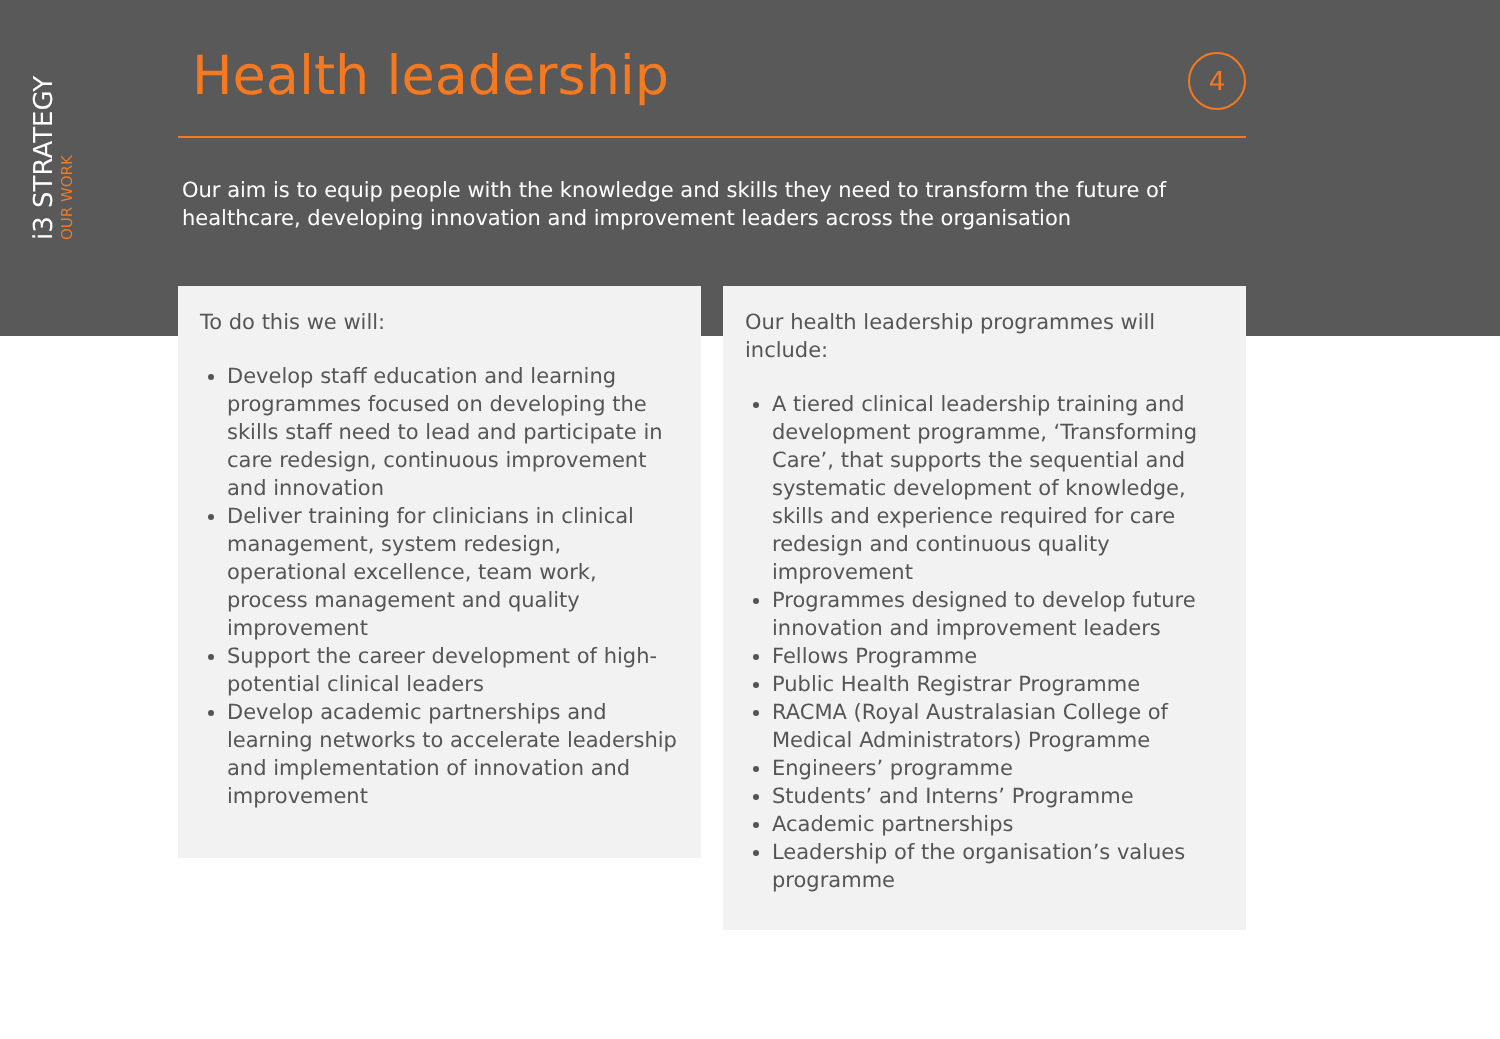i3 STRATEGY
OUR WORK
Health leadership
4
Our aim is to equip people with the knowledge and skills they need to transform the future of healthcare, developing innovation and improvement leaders across the organisation
To do this we will:
Develop staff education and learning programmes focused on developing the skills staff need to lead and participate in care redesign, continuous improvement and innovation
Deliver training for clinicians in clinical management, system redesign, operational excellence, team work, process management and quality improvement
Support the career development of high-potential clinical leaders
Develop academic partnerships and learning networks to accelerate leadership and implementation of innovation and improvement
Our health leadership programmes will include:
A tiered clinical leadership training and development programme, ‘Transforming Care’, that supports the sequential and systematic development of knowledge, skills and experience required for care redesign and continuous quality improvement
Programmes designed to develop future innovation and improvement leaders
Fellows Programme
Public Health Registrar Programme
RACMA (Royal Australasian College of Medical Administrators) Programme
Engineers’ programme
Students’ and Interns’ Programme
Academic partnerships
Leadership of the organisation’s values programme